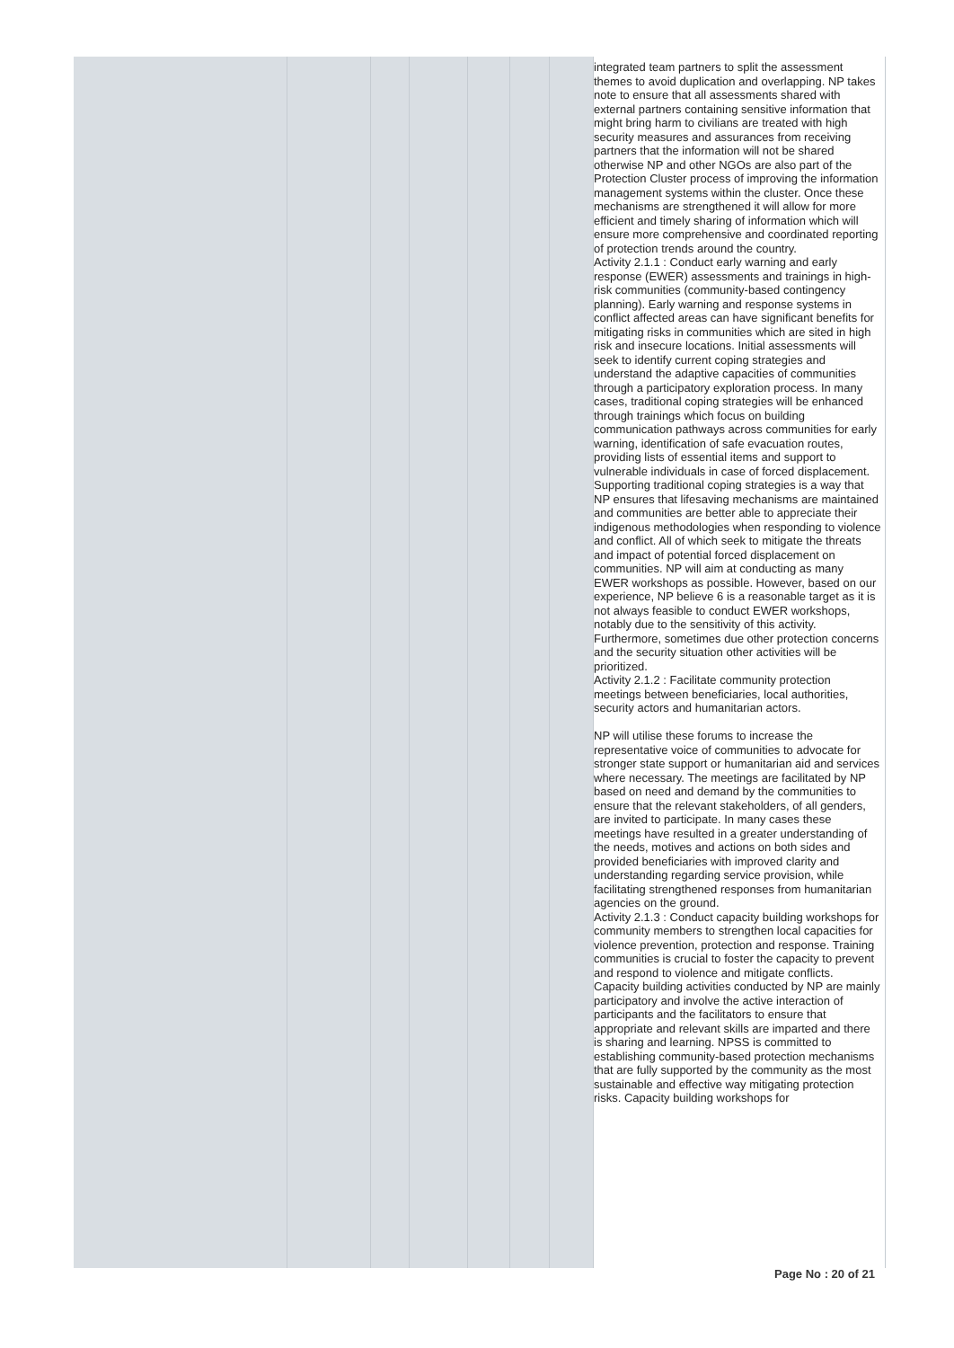| | | | | | | | integrated team partners to split the assessment themes to avoid duplication and overlapping. NP takes note to ensure that all assessments shared with external partners containing sensitive information that might bring harm to civilians are treated with high security measures and assurances from receiving partners that the information will not be shared otherwise NP and other NGOs are also part of the Protection Cluster process of improving the information management systems within the cluster. Once these mechanisms are strengthened it will allow for more efficient and timely sharing of information which will ensure more comprehensive and coordinated reporting of protection trends around the country. Activity 2.1.1 : Conduct early warning and early response (EWER) assessments and trainings in high-risk communities (community-based contingency planning). Early warning and response systems in conflict affected areas can have significant benefits for mitigating risks in communities which are sited in high risk and insecure locations. Initial assessments will seek to identify current coping strategies and understand the adaptive capacities of communities through a participatory exploration process. In many cases, traditional coping strategies will be enhanced through trainings which focus on building communication pathways across communities for early warning, identification of safe evacuation routes, providing lists of essential items and support to vulnerable individuals in case of forced displacement. Supporting traditional coping strategies is a way that NP ensures that lifesaving mechanisms are maintained and communities are better able to appreciate their indigenous methodologies when responding to violence and conflict. All of which seek to mitigate the threats and impact of potential forced displacement on communities. NP will aim at conducting as many EWER workshops as possible. However, based on our experience, NP believe 6 is a reasonable target as it is not always feasible to conduct EWER workshops, notably due to the sensitivity of this activity. Furthermore, sometimes due other protection concerns and the security situation other activities will be prioritized. Activity 2.1.2 : Facilitate community protection meetings between beneficiaries, local authorities, security actors and humanitarian actors. NP will utilise these forums to increase the representative voice of communities to advocate for stronger state support or humanitarian aid and services where necessary. The meetings are facilitated by NP based on need and demand by the communities to ensure that the relevant stakeholders, of all genders, are invited to participate. In many cases these meetings have resulted in a greater understanding of the needs, motives and actions on both sides and provided beneficiaries with improved clarity and understanding regarding service provision, while facilitating strengthened responses from humanitarian agencies on the ground. Activity 2.1.3 : Conduct capacity building workshops for community members to strengthen local capacities for violence prevention, protection and response. Training communities is crucial to foster the capacity to prevent and respond to violence and mitigate conflicts. Capacity building activities conducted by NP are mainly participatory and involve the active interaction of participants and the facilitators to ensure that appropriate and relevant skills are imparted and there is sharing and learning. NPSS is committed to establishing community-based protection mechanisms that are fully supported by the community as the most sustainable and effective way mitigating protection risks. Capacity building workshops for |
Page No : 20 of 21